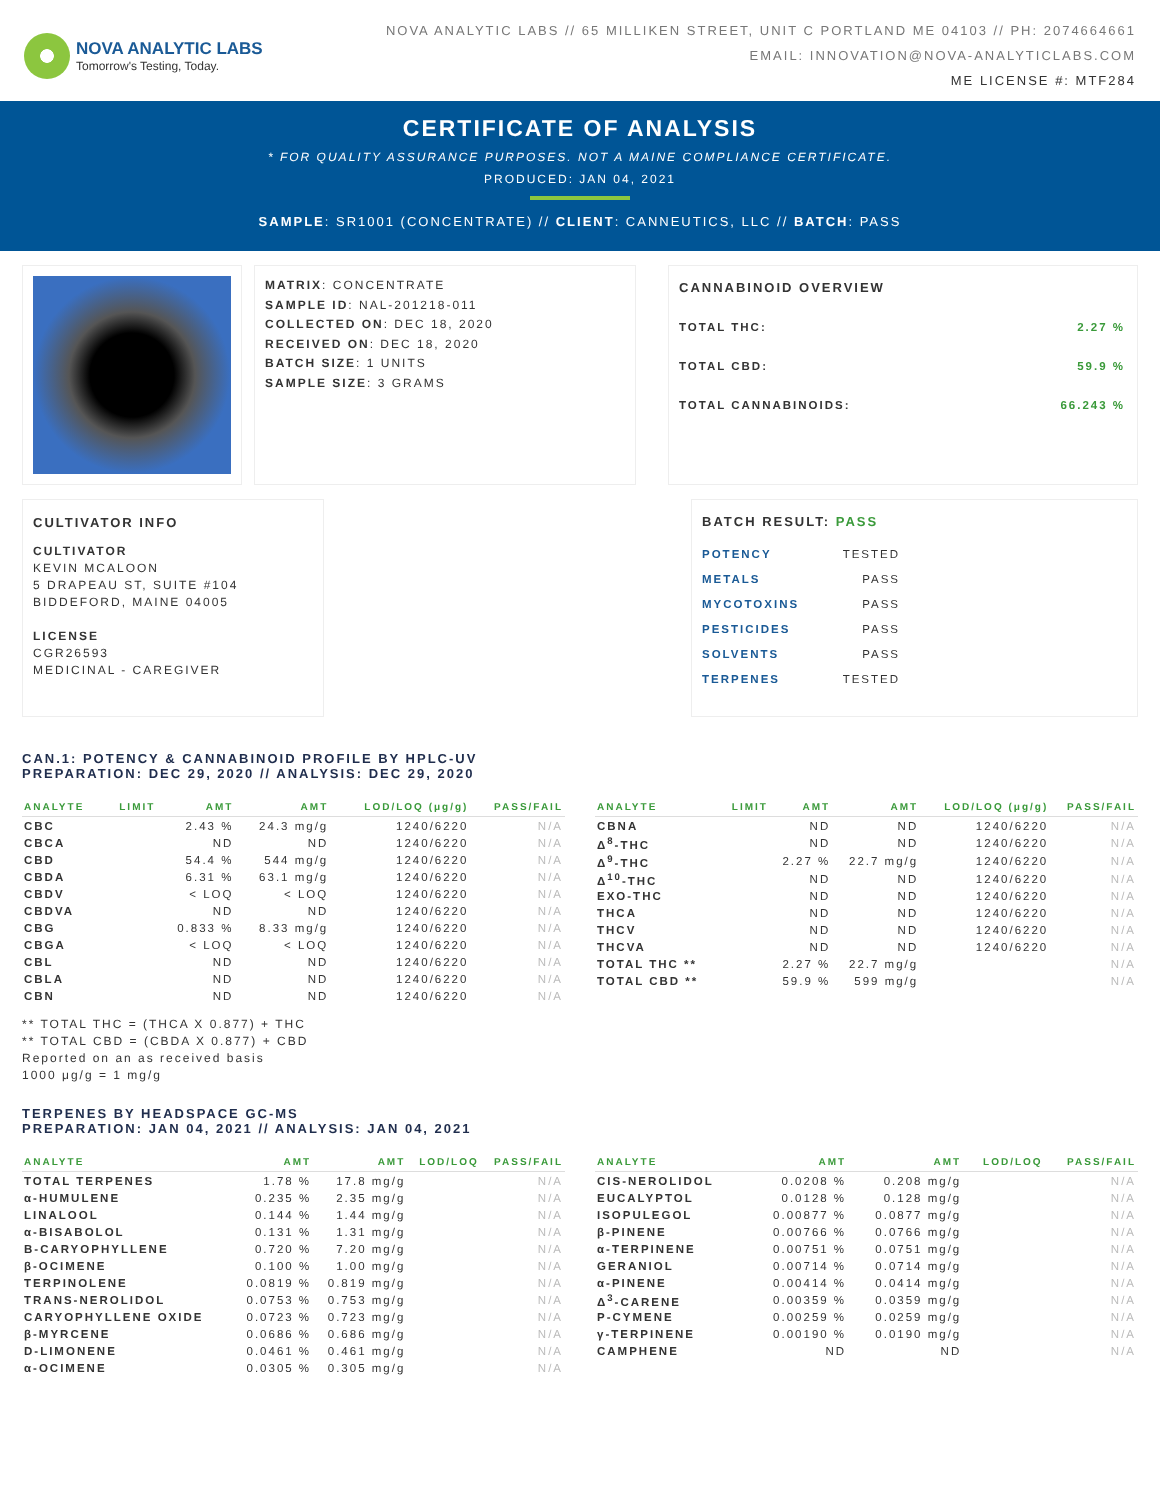NOVA ANALYTIC LABS
Tomorrow's Testing, Today.
NOVA ANALYTIC LABS // 65 MILLIKEN STREET, UNIT C PORTLAND ME 04103 // PH: 2074664661
EMAIL: INNOVATION@NOVA-ANALYTICLABS.COM
ME LICENSE #: MTF284
CERTIFICATE OF ANALYSIS
* FOR QUALITY ASSURANCE PURPOSES. NOT A MAINE COMPLIANCE CERTIFICATE.
PRODUCED: JAN 04, 2021
SAMPLE: SR1001 (CONCENTRATE) // CLIENT: CANNEUTICS, LLC // BATCH: PASS
MATRIX: CONCENTRATE
SAMPLE ID: NAL-201218-011
COLLECTED ON: DEC 18, 2020
RECEIVED ON: DEC 18, 2020
BATCH SIZE: 1 UNITS
SAMPLE SIZE: 3 GRAMS
CANNABINOID OVERVIEW
| TOTAL THC: | 2.27 % |
| TOTAL CBD: | 59.9 % |
| TOTAL CANNABINOIDS: | 66.243 % |
CULTIVATOR INFO
CULTIVATOR
KEVIN MCALOON
5 DRAPEAU ST, SUITE #104
BIDDEFORD, MAINE 04005
LICENSE
CGR26593
MEDICINAL - CAREGIVER
BATCH RESULT: PASS
| POTENCY | TESTED |
| METALS | PASS |
| MYCOTOXINS | PASS |
| PESTICIDES | PASS |
| SOLVENTS | PASS |
| TERPENES | TESTED |
CAN.1: POTENCY & CANNABINOID PROFILE BY HPLC-UV
PREPARATION: DEC 29, 2020 // ANALYSIS: DEC 29, 2020
| ANALYTE | LIMIT | AMT | AMT | LOD/LOQ (μg/g) | PASS/FAIL |
| --- | --- | --- | --- | --- | --- |
| CBC | | 2.43 % | 24.3 mg/g | 1240/6220 | N/A |
| CBCA | | ND | ND | 1240/6220 | N/A |
| CBD | | 54.4 % | 544 mg/g | 1240/6220 | N/A |
| CBDA | | 6.31 % | 63.1 mg/g | 1240/6220 | N/A |
| CBDV | | < LOQ | < LOQ | 1240/6220 | N/A |
| CBDVA | | ND | ND | 1240/6220 | N/A |
| CBG | | 0.833 % | 8.33 mg/g | 1240/6220 | N/A |
| CBGA | | < LOQ | < LOQ | 1240/6220 | N/A |
| CBL | | ND | ND | 1240/6220 | N/A |
| CBLA | | ND | ND | 1240/6220 | N/A |
| CBN | | ND | ND | 1240/6220 | N/A |
** TOTAL THC = (THCA X 0.877) + THC
** TOTAL CBD = (CBDA X 0.877) + CBD
Reported on an as received basis
1000 μg/g = 1 mg/g
| ANALYTE | LIMIT | AMT | AMT | LOD/LOQ (μg/g) | PASS/FAIL |
| --- | --- | --- | --- | --- | --- |
| CBNA | | ND | ND | 1240/6220 | N/A |
| Δ<sup>8</sup>-THC | | ND | ND | 1240/6220 | N/A |
| Δ<sup>9</sup>-THC | | 2.27 % | 22.7 mg/g | 1240/6220 | N/A |
| Δ<sup>10</sup>-THC | | ND | ND | 1240/6220 | N/A |
| EXO-THC | | ND | ND | 1240/6220 | N/A |
| THCA | | ND | ND | 1240/6220 | N/A |
| THCV | | ND | ND | 1240/6220 | N/A |
| THCVA | | ND | ND | 1240/6220 | N/A |
| TOTAL THC ** | | 2.27 % | 22.7 mg/g | | N/A |
| TOTAL CBD ** | | 59.9 % | 599 mg/g | | N/A |
TERPENES BY HEADSPACE GC-MS
PREPARATION: JAN 04, 2021 // ANALYSIS: JAN 04, 2021
| ANALYTE | AMT | AMT | LOD/LOQ | PASS/FAIL |
| --- | --- | --- | --- | --- |
| TOTAL TERPENES | 1.78 % | 17.8 mg/g | | N/A |
| α-HUMULENE | 0.235 % | 2.35 mg/g | | N/A |
| LINALOOL | 0.144 % | 1.44 mg/g | | N/A |
| α-BISABOLOL | 0.131 % | 1.31 mg/g | | N/A |
| B-CARYOPHYLLENE | 0.720 % | 7.20 mg/g | | N/A |
| β-OCIMENE | 0.100 % | 1.00 mg/g | | N/A |
| TERPINOLENE | 0.0819 % | 0.819 mg/g | | N/A |
| TRANS-NEROLIDOL | 0.0753 % | 0.753 mg/g | | N/A |
| CARYOPHYLLENE OXIDE | 0.0723 % | 0.723 mg/g | | N/A |
| β-MYRCENE | 0.0686 % | 0.686 mg/g | | N/A |
| D-LIMONENE | 0.0461 % | 0.461 mg/g | | N/A |
| α-OCIMENE | 0.0305 % | 0.305 mg/g | | N/A |
| ANALYTE | AMT | AMT | LOD/LOQ | PASS/FAIL |
| --- | --- | --- | --- | --- |
| CIS-NEROLIDOL | 0.0208 % | 0.208 mg/g | | N/A |
| EUCALYPTOL | 0.0128 % | 0.128 mg/g | | N/A |
| ISOPULEGOL | 0.00877 % | 0.0877 mg/g | | N/A |
| β-PINENE | 0.00766 % | 0.0766 mg/g | | N/A |
| α-TERPINENE | 0.00751 % | 0.0751 mg/g | | N/A |
| GERANIOL | 0.00714 % | 0.0714 mg/g | | N/A |
| α-PINENE | 0.00414 % | 0.0414 mg/g | | N/A |
| Δ<sup>3</sup>-CARENE | 0.00359 % | 0.0359 mg/g | | N/A |
| P-CYMENE | 0.00259 % | 0.0259 mg/g | | N/A |
| γ-TERPINENE | 0.00190 % | 0.0190 mg/g | | N/A |
| CAMPHENE | ND | ND | | N/A |